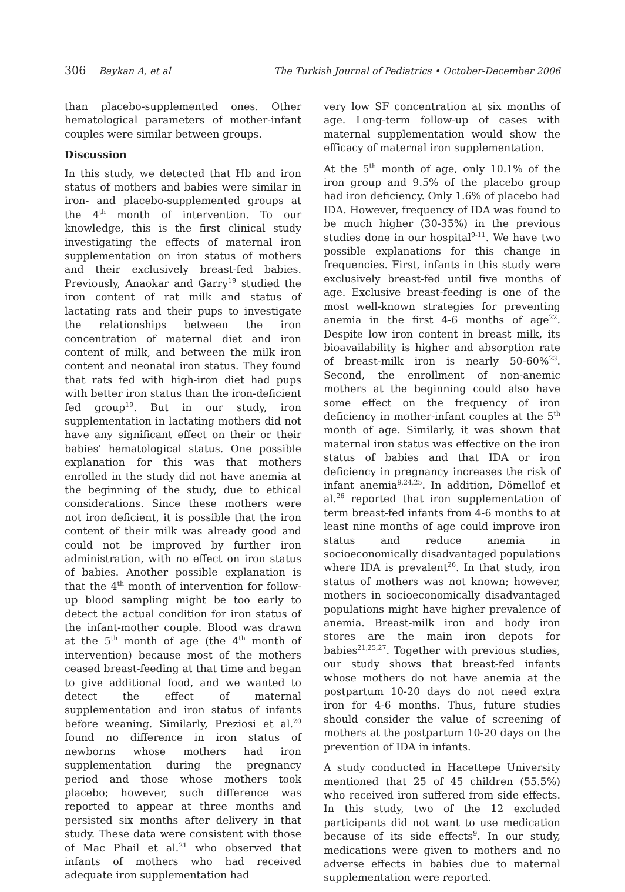306 Baykan A, et al The Turkish Journal of Pediatrics • October-December 2006
than placebo-supplemented ones. Other hematological parameters of mother-infant couples were similar between groups.
Discussion
In this study, we detected that Hb and iron status of mothers and babies were similar in iron- and placebo-supplemented groups at the 4<sup>th</sup> month of intervention. To our knowledge, this is the first clinical study investigating the effects of maternal iron supplementation on iron status of mothers and their exclusively breast-fed babies. Previously, Anaokar and Garry<sup>19</sup> studied the iron content of rat milk and status of lactating rats and their pups to investigate the relationships between the iron concentration of maternal diet and iron content of milk, and between the milk iron content and neonatal iron status. They found that rats fed with high-iron diet had pups with better iron status than the iron-deficient fed group<sup>19</sup>. But in our study, iron supplementation in lactating mothers did not have any significant effect on their or their babies' hematological status. One possible explanation for this was that mothers enrolled in the study did not have anemia at the beginning of the study, due to ethical considerations. Since these mothers were not iron deficient, it is possible that the iron content of their milk was already good and could not be improved by further iron administration, with no effect on iron status of babies. Another possible explanation is that the 4<sup>th</sup> month of intervention for follow-up blood sampling might be too early to detect the actual condition for iron status of the infant-mother couple. Blood was drawn at the 5<sup>th</sup> month of age (the 4<sup>th</sup> month of intervention) because most of the mothers ceased breast-feeding at that time and began to give additional food, and we wanted to detect the effect of maternal supplementation and iron status of infants before weaning. Similarly, Preziosi et al.<sup>20</sup> found no difference in iron status of newborns whose mothers had iron supplementation during the pregnancy period and those whose mothers took placebo; however, such difference was reported to appear at three months and persisted six months after delivery in that study. These data were consistent with those of Mac Phail et al.<sup>21</sup> who observed that infants of mothers who had received adequate iron supplementation had
very low SF concentration at six months of age. Long-term follow-up of cases with maternal supplementation would show the efficacy of maternal iron supplementation.
At the 5<sup>th</sup> month of age, only 10.1% of the iron group and 9.5% of the placebo group had iron deficiency. Only 1.6% of placebo had IDA. However, frequency of IDA was found to be much higher (30-35%) in the previous studies done in our hospital<sup>9-11</sup>. We have two possible explanations for this change in frequencies. First, infants in this study were exclusively breast-fed until five months of age. Exclusive breast-feeding is one of the most well-known strategies for preventing anemia in the first 4-6 months of age<sup>22</sup>. Despite low iron content in breast milk, its bioavailability is higher and absorption rate of breast-milk iron is nearly 50-60%<sup>23</sup>. Second, the enrollment of non-anemic mothers at the beginning could also have some effect on the frequency of iron deficiency in mother-infant couples at the 5<sup>th</sup> month of age. Similarly, it was shown that maternal iron status was effective on the iron status of babies and that IDA or iron deficiency in pregnancy increases the risk of infant anemia<sup>9,24,25</sup>. In addition, Dömellof et al.<sup>26</sup> reported that iron supplementation of term breast-fed infants from 4-6 months to at least nine months of age could improve iron status and reduce anemia in socioeconomically disadvantaged populations where IDA is prevalent<sup>26</sup>. In that study, iron status of mothers was not known; however, mothers in socioeconomically disadvantaged populations might have higher prevalence of anemia. Breast-milk iron and body iron stores are the main iron depots for babies<sup>21,25,27</sup>. Together with previous studies, our study shows that breast-fed infants whose mothers do not have anemia at the postpartum 10-20 days do not need extra iron for 4-6 months. Thus, future studies should consider the value of screening of mothers at the postpartum 10-20 days on the prevention of IDA in infants.
A study conducted in Hacettepe University mentioned that 25 of 45 children (55.5%) who received iron suffered from side effects. In this study, two of the 12 excluded participants did not want to use medication because of its side effects<sup>9</sup>. In our study, medications were given to mothers and no adverse effects in babies due to maternal supplementation were reported.